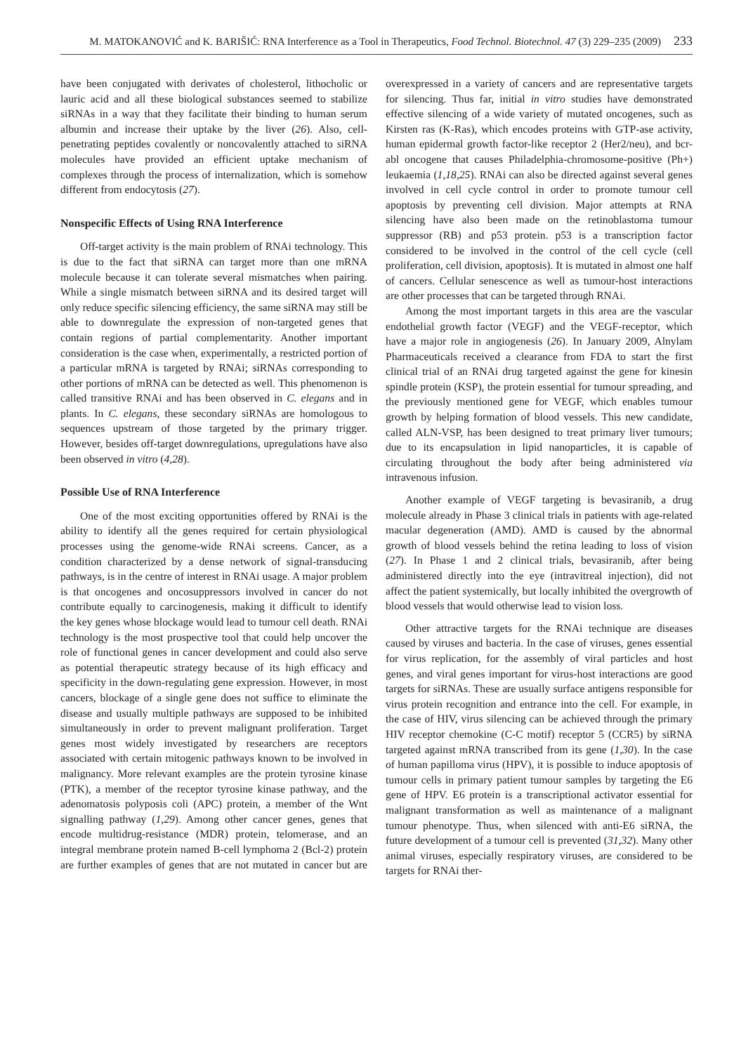M. MATOKANOVIĆ and K. BARIŠIĆ: RNA Interference as a Tool in Therapeutics, Food Technol. Biotechnol. 47 (3) 229–235 (2009) 233
have been conjugated with derivates of cholesterol, lithocholic or lauric acid and all these biological substances seemed to stabilize siRNAs in a way that they facilitate their binding to human serum albumin and increase their uptake by the liver (26). Also, cell-penetrating peptides covalently or noncovalently attached to siRNA molecules have provided an efficient uptake mechanism of complexes through the process of internalization, which is somehow different from endocytosis (27).
Nonspecific Effects of Using RNA Interference
Off-target activity is the main problem of RNAi technology. This is due to the fact that siRNA can target more than one mRNA molecule because it can tolerate several mismatches when pairing. While a single mismatch between siRNA and its desired target will only reduce specific silencing efficiency, the same siRNA may still be able to downregulate the expression of non-targeted genes that contain regions of partial complementarity. Another important consideration is the case when, experimentally, a restricted portion of a particular mRNA is targeted by RNAi; siRNAs corresponding to other portions of mRNA can be detected as well. This phenomenon is called transitive RNAi and has been observed in C. elegans and in plants. In C. elegans, these secondary siRNAs are homologous to sequences upstream of those targeted by the primary trigger. However, besides off-target downregulations, upregulations have also been observed in vitro (4,28).
Possible Use of RNA Interference
One of the most exciting opportunities offered by RNAi is the ability to identify all the genes required for certain physiological processes using the genome-wide RNAi screens. Cancer, as a condition characterized by a dense network of signal-transducing pathways, is in the centre of interest in RNAi usage. A major problem is that oncogenes and oncosuppressors involved in cancer do not contribute equally to carcinogenesis, making it difficult to identify the key genes whose blockage would lead to tumour cell death. RNAi technology is the most prospective tool that could help uncover the role of functional genes in cancer development and could also serve as potential therapeutic strategy because of its high efficacy and specificity in the down-regulating gene expression. However, in most cancers, blockage of a single gene does not suffice to eliminate the disease and usually multiple pathways are supposed to be inhibited simultaneously in order to prevent malignant proliferation. Target genes most widely investigated by researchers are receptors associated with certain mitogenic pathways known to be involved in malignancy. More relevant examples are the protein tyrosine kinase (PTK), a member of the receptor tyrosine kinase pathway, and the adenomatosis polyposis coli (APC) protein, a member of the Wnt signalling pathway (1,29). Among other cancer genes, genes that encode multidrug-resistance (MDR) protein, telomerase, and an integral membrane protein named B-cell lymphoma 2 (Bcl-2) protein are further examples of genes that are not mutated in cancer but are overexpressed in a variety of cancers and are representative targets for silencing. Thus far, initial in vitro studies have demonstrated effective silencing of a wide variety of mutated oncogenes, such as Kirsten ras (K-Ras), which encodes proteins with GTP-ase activity, human epidermal growth factor-like receptor 2 (Her2/neu), and bcr-abl oncogene that causes Philadelphia-chromosome-positive (Ph+) leukaemia (1,18,25). RNAi can also be directed against several genes involved in cell cycle control in order to promote tumour cell apoptosis by preventing cell division. Major attempts at RNA silencing have also been made on the retinoblastoma tumour suppressor (RB) and p53 protein. p53 is a transcription factor considered to be involved in the control of the cell cycle (cell proliferation, cell division, apoptosis). It is mutated in almost one half of cancers. Cellular senescence as well as tumour-host interactions are other processes that can be targeted through RNAi.
Among the most important targets in this area are the vascular endothelial growth factor (VEGF) and the VEGF-receptor, which have a major role in angiogenesis (26). In January 2009, Alnylam Pharmaceuticals received a clearance from FDA to start the first clinical trial of an RNAi drug targeted against the gene for kinesin spindle protein (KSP), the protein essential for tumour spreading, and the previously mentioned gene for VEGF, which enables tumour growth by helping formation of blood vessels. This new candidate, called ALN-VSP, has been designed to treat primary liver tumours; due to its encapsulation in lipid nanoparticles, it is capable of circulating throughout the body after being administered via intravenous infusion.
Another example of VEGF targeting is bevasiranib, a drug molecule already in Phase 3 clinical trials in patients with age-related macular degeneration (AMD). AMD is caused by the abnormal growth of blood vessels behind the retina leading to loss of vision (27). In Phase 1 and 2 clinical trials, bevasiranib, after being administered directly into the eye (intravitreal injection), did not affect the patient systemically, but locally inhibited the overgrowth of blood vessels that would otherwise lead to vision loss.
Other attractive targets for the RNAi technique are diseases caused by viruses and bacteria. In the case of viruses, genes essential for virus replication, for the assembly of viral particles and host genes, and viral genes important for virus-host interactions are good targets for siRNAs. These are usually surface antigens responsible for virus protein recognition and entrance into the cell. For example, in the case of HIV, virus silencing can be achieved through the primary HIV receptor chemokine (C-C motif) receptor 5 (CCR5) by siRNA targeted against mRNA transcribed from its gene (1,30). In the case of human papilloma virus (HPV), it is possible to induce apoptosis of tumour cells in primary patient tumour samples by targeting the E6 gene of HPV. E6 protein is a transcriptional activator essential for malignant transformation as well as maintenance of a malignant tumour phenotype. Thus, when silenced with anti-E6 siRNA, the future development of a tumour cell is prevented (31,32). Many other animal viruses, especially respiratory viruses, are considered to be targets for RNAi ther-